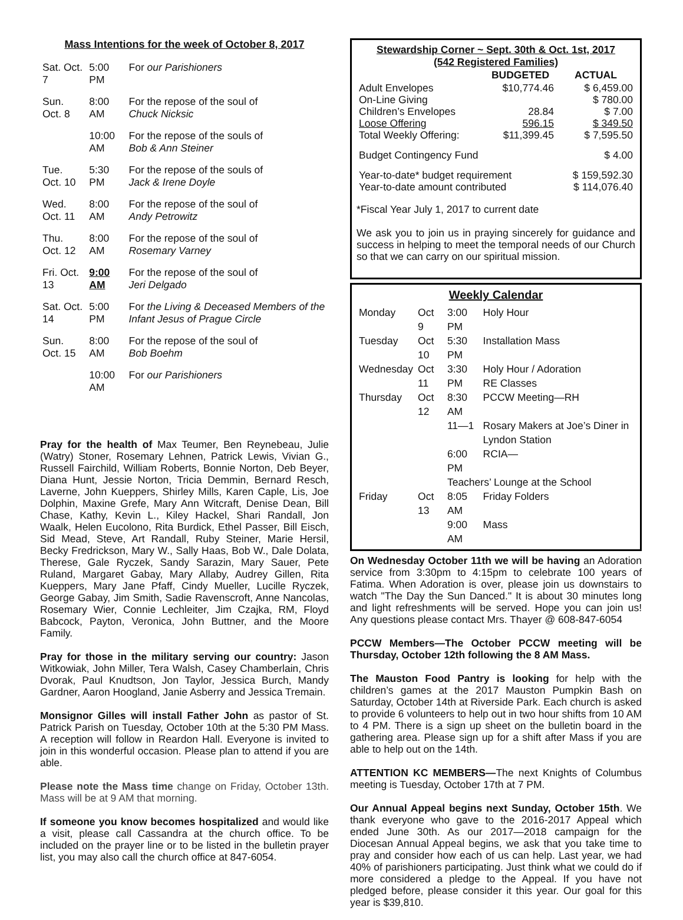Mass Intentions for the week of October 8, 2017
| Sat. Oct. 7 | 5:00 PM | For our Parishioners |
| Sun. Oct. 8 | 8:00 AM | For the repose of the soul of Chuck Nicksic |
| | 10:00 AM | For the repose of the souls of Bob & Ann Steiner |
| Tue. Oct. 10 | 5:30 PM | For the repose of the souls of Jack & Irene Doyle |
| Wed. Oct. 11 | 8:00 AM | For the repose of the soul of Andy Petrowitz |
| Thu. Oct. 12 | 8:00 AM | For the repose of the soul of Rosemary Varney |
| Fri. Oct. 13 | 9:00 AM | For the repose of the soul of Jeri Delgado |
| Sat. Oct. 14 | 5:00 PM | For the Living & Deceased Members of the Infant Jesus of Prague Circle |
| Sun. Oct. 15 | 8:00 AM | For the repose of the soul of Bob Boehm |
| | 10:00 AM | For our Parishioners |
Pray for the health of Max Teumer, Ben Reynebeau, Julie (Watry) Stoner, Rosemary Lehnen, Patrick Lewis, Vivian G., Russell Fairchild, William Roberts, Bonnie Norton, Deb Beyer, Diana Hunt, Jessie Norton, Tricia Demmin, Bernard Resch, Laverne, John Kueppers, Shirley Mills, Karen Caple, Lis, Joe Dolphin, Maxine Grefe, Mary Ann Witcraft, Denise Dean, Bill Chase, Kathy, Kevin L., Kiley Hackel, Shari Randall, Jon Waalk, Helen Eucolono, Rita Burdick, Ethel Passer, Bill Eisch, Sid Mead, Steve, Art Randall, Ruby Steiner, Marie Hersil, Becky Fredrickson, Mary W., Sally Haas, Bob W., Dale Dolata, Therese, Gale Ryczek, Sandy Sarazin, Mary Sauer, Pete Ruland, Margaret Gabay, Mary Allaby, Audrey Gillen, Rita Kueppers, Mary Jane Pfaff, Cindy Mueller, Lucille Ryczek, George Gabay, Jim Smith, Sadie Ravenscroft, Anne Nancolas, Rosemary Wier, Connie Lechleiter, Jim Czajka, RM, Floyd Babcock, Payton, Veronica, John Buttner, and the Moore Family.
Pray for those in the military serving our country: Jason Witkowiak, John Miller, Tera Walsh, Casey Chamberlain, Chris Dvorak, Paul Knudtson, Jon Taylor, Jessica Burch, Mandy Gardner, Aaron Hoogland, Janie Asberry and Jessica Tremain.
Monsignor Gilles will install Father John as pastor of St. Patrick Parish on Tuesday, October 10th at the 5:30 PM Mass. A reception will follow in Reardon Hall. Everyone is invited to join in this wonderful occasion. Please plan to attend if you are able.
Please note the Mass time change on Friday, October 13th. Mass will be at 9 AM that morning.
If someone you know becomes hospitalized and would like a visit, please call Cassandra at the church office. To be included on the prayer line or to be listed in the bulletin prayer list, you may also call the church office at 847-6054.
Stewardship Corner ~ Sept. 30th & Oct. 1st, 2017
(542 Registered Families)
| | BUDGETED | ACTUAL |
| --- | --- | --- |
| Adult Envelopes | $10,774.46 | $ 6,459.00 |
| On-Line Giving | | $ 780.00 |
| Children’s Envelopes | 28.84 | $ 7.00 |
| Loose Offering | 596.15 | $ 349.50 |
| Total Weekly Offering: | $11,399.45 | $ 7,595.50 |
| Budget Contingency Fund | | $ 4.00 |
| Year-to-date* budget requirement | | $ 159,592.30 |
| Year-to-date amount contributed | | $ 114,076.40 |
*Fiscal Year July 1, 2017 to current date
We ask you to join us in praying sincerely for guidance and success in helping to meet the temporal needs of our Church so that we can carry on our spiritual mission.
Weekly Calendar
| Monday | Oct 9 | 3:00 PM | Holy Hour |
| Tuesday | Oct 10 | 5:30 PM | Installation Mass |
| Wednesday | Oct 11 | 3:30 PM | Holy Hour / Adoration RE Classes |
| Thursday | Oct 12 | 8:30 AM | PCCW Meeting—RH |
| | | 11—1 | Rosary Makers at Joe’s Diner in Lyndon Station |
| | | 6:00 PM | RCIA— |
| | | Teachers’ Lounge at the School | |
| Friday | Oct 13 | 8:05 AM | Friday Folders |
| | | 9:00 AM | Mass |
On Wednesday October 11th we will be having an Adoration service from 3:30pm to 4:15pm to celebrate 100 years of Fatima. When Adoration is over, please join us downstairs to watch "The Day the Sun Danced." It is about 30 minutes long and light refreshments will be served. Hope you can join us! Any questions please contact Mrs. Thayer @ 608-847-6054
PCCW Members—The October PCCW meeting will be Thursday, October 12th following the 8 AM Mass.
The Mauston Food Pantry is looking for help with the children’s games at the 2017 Mauston Pumpkin Bash on Saturday, October 14th at Riverside Park. Each church is asked to provide 6 volunteers to help out in two hour shifts from 10 AM to 4 PM. There is a sign up sheet on the bulletin board in the gathering area. Please sign up for a shift after Mass if you are able to help out on the 14th.
ATTENTION KC MEMBERS—The next Knights of Columbus meeting is Tuesday, October 17th at 7 PM.
Our Annual Appeal begins next Sunday, October 15th. We thank everyone who gave to the 2016-2017 Appeal which ended June 30th. As our 2017—2018 campaign for the Diocesan Annual Appeal begins, we ask that you take time to pray and consider how each of us can help. Last year, we had 40% of parishioners participating. Just think what we could do if more considered a pledge to the Appeal. If you have not pledged before, please consider it this year. Our goal for this year is $39,810.